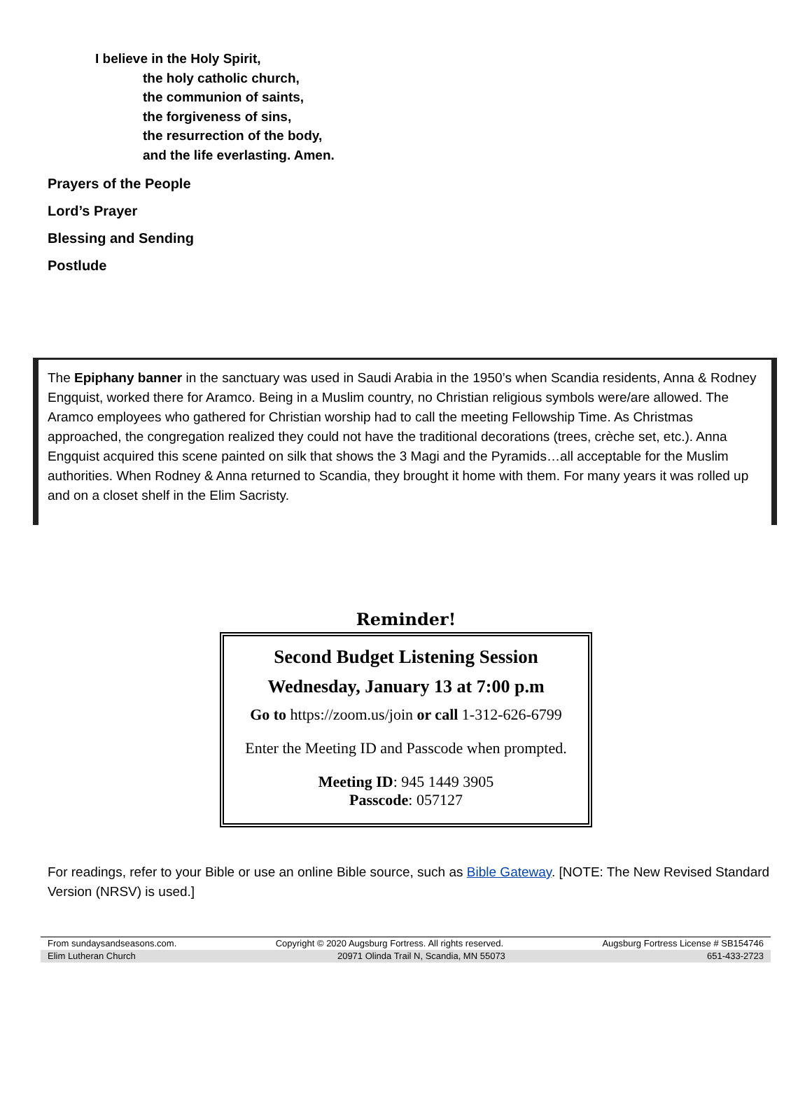I believe in the Holy Spirit,
the holy catholic church,
the communion of saints,
the forgiveness of sins,
the resurrection of the body,
and the life everlasting. Amen.
Prayers of the People
Lord’s Prayer
Blessing and Sending
Postlude
The Epiphany banner in the sanctuary was used in Saudi Arabia in the 1950’s when Scandia residents, Anna & Rodney Engquist, worked there for Aramco. Being in a Muslim country, no Christian religious symbols were/are allowed. The Aramco employees who gathered for Christian worship had to call the meeting Fellowship Time. As Christmas approached, the congregation realized they could not have the traditional decorations (trees, crèche set, etc.). Anna Engquist acquired this scene painted on silk that shows the 3 Magi and the Pyramids…all acceptable for the Muslim authorities. When Rodney & Anna returned to Scandia, they brought it home with them. For many years it was rolled up and on a closet shelf in the Elim Sacristy.
Reminder!
Second Budget Listening Session
Wednesday, January 13 at 7:00 p.m
Go to https://zoom.us/join or call 1-312-626-6799
Enter the Meeting ID and Passcode when prompted.
Meeting ID: 945 1449 3905
Passcode: 057127
For readings, refer to your Bible or use an online Bible source, such as Bible Gateway. [NOTE: The New Revised Standard Version (NRSV) is used.]
From sundaysandseasons.com. Copyright © 2020 Augsburg Fortress. All rights reserved. Augsburg Fortress License # SB154746
Elim Lutheran Church 20971 Olinda Trail N, Scandia, MN 55073 651-433-2723